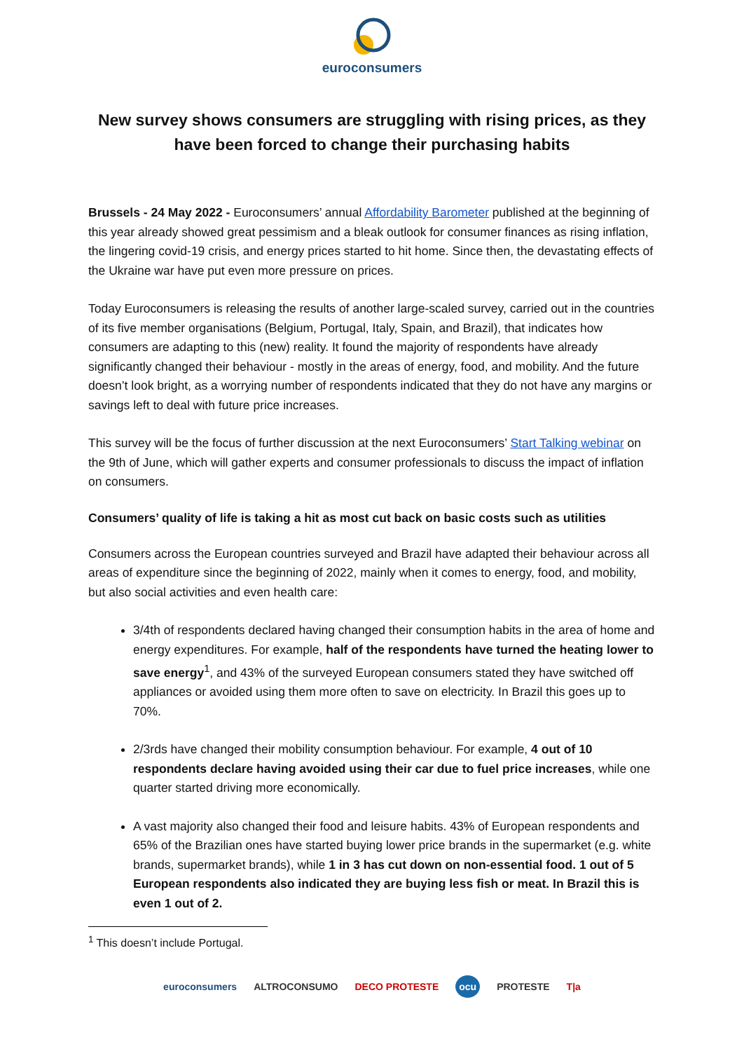euroconsumers
New survey shows consumers are struggling with rising prices, as they have been forced to change their purchasing habits
Brussels - 24 May 2022 - Euroconsumers’ annual Affordability Barometer published at the beginning of this year already showed great pessimism and a bleak outlook for consumer finances as rising inflation, the lingering covid-19 crisis, and energy prices started to hit home. Since then, the devastating effects of the Ukraine war have put even more pressure on prices.
Today Euroconsumers is releasing the results of another large-scaled survey, carried out in the countries of its five member organisations (Belgium, Portugal, Italy, Spain, and Brazil), that indicates how consumers are adapting to this (new) reality. It found the majority of respondents have already significantly changed their behaviour - mostly in the areas of energy, food, and mobility. And the future doesn’t look bright, as a worrying number of respondents indicated that they do not have any margins or savings left to deal with future price increases.
This survey will be the focus of further discussion at the next Euroconsumers’ Start Talking webinar on the 9th of June, which will gather experts and consumer professionals to discuss the impact of inflation on consumers.
Consumers’ quality of life is taking a hit as most cut back on basic costs such as utilities
Consumers across the European countries surveyed and Brazil have adapted their behaviour across all areas of expenditure since the beginning of 2022, mainly when it comes to energy, food, and mobility, but also social activities and even health care:
3/4th of respondents declared having changed their consumption habits in the area of home and energy expenditures. For example, half of the respondents have turned the heating lower to save energy<sup>1</sup>, and 43% of the surveyed European consumers stated they have switched off appliances or avoided using them more often to save on electricity. In Brazil this goes up to 70%.
2/3rds have changed their mobility consumption behaviour. For example, 4 out of 10 respondents declare having avoided using their car due to fuel price increases, while one quarter started driving more economically.
A vast majority also changed their food and leisure habits. 43% of European respondents and 65% of the Brazilian ones have started buying lower price brands in the supermarket (e.g. white brands, supermarket brands), while 1 in 3 has cut down on non-essential food. 1 out of 5 European respondents also indicated they are buying less fish or meat. In Brazil this is even 1 out of 2.
<sup>1</sup> This doesn’t include Portugal.
euroconsumers ALTROCONSUMO DECO PROTESTE ocu PROTESTE T|a